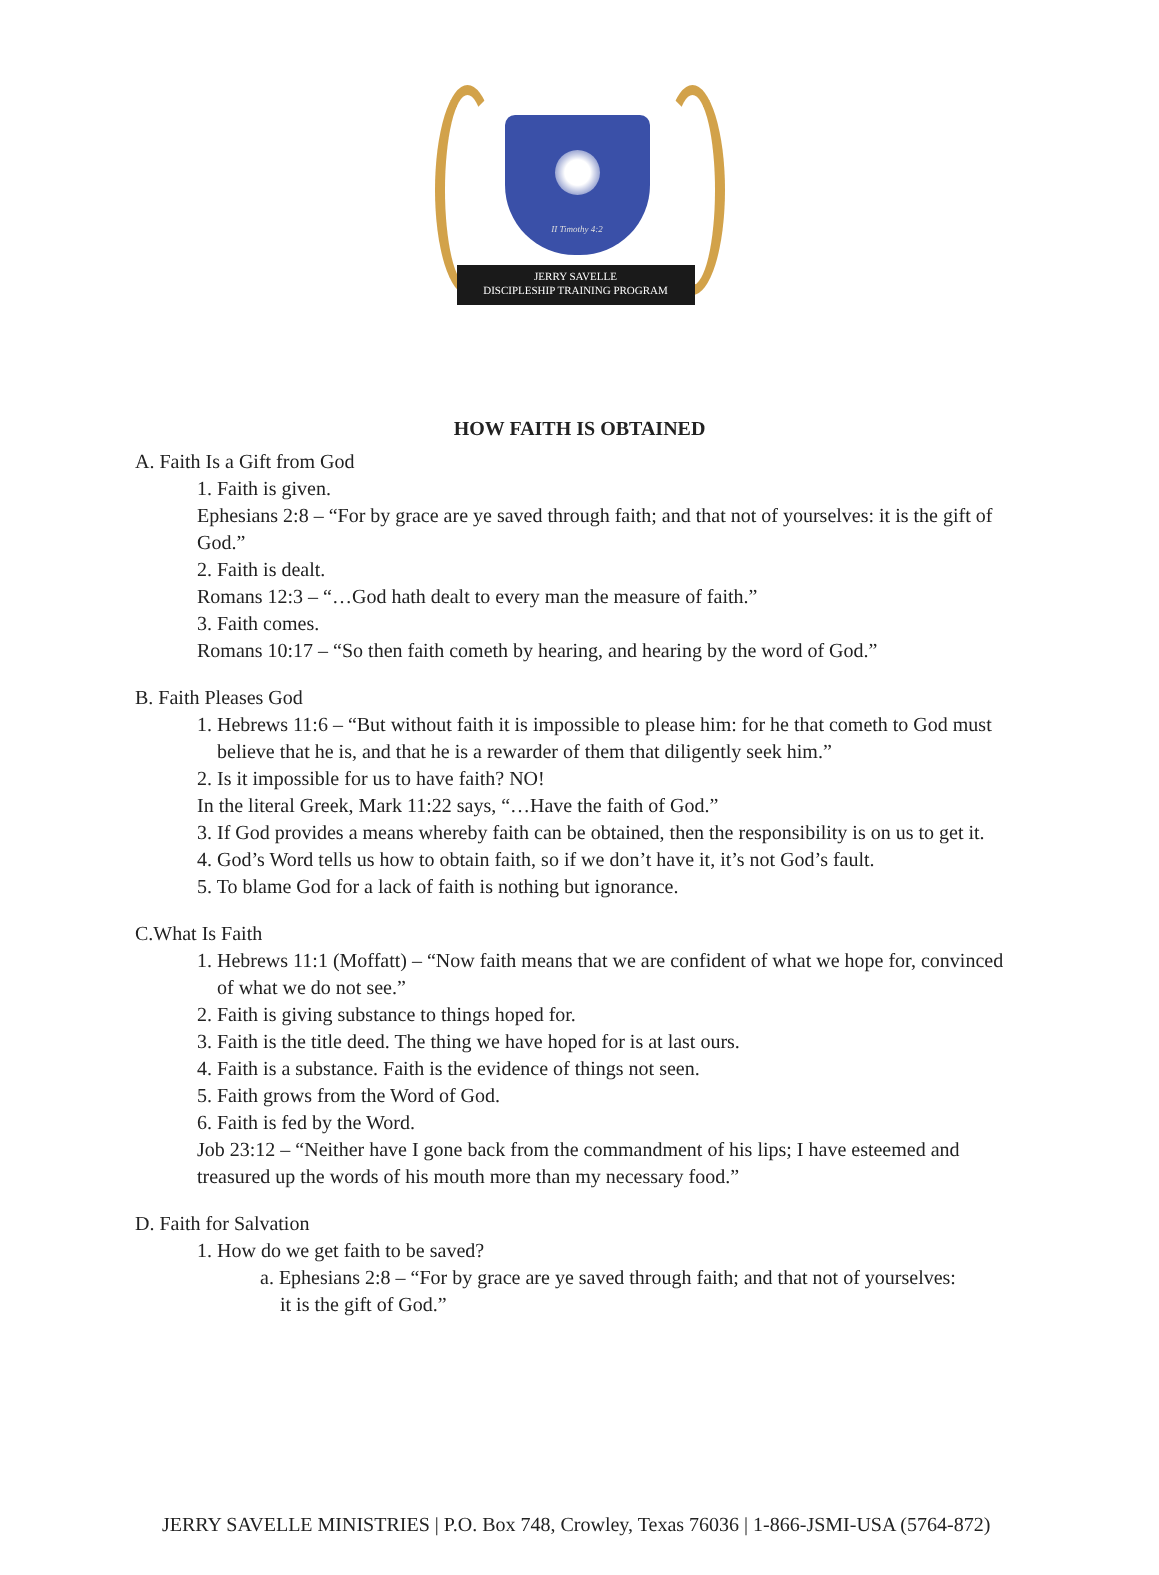II Timothy 4:2
JERRY SAVELLE
DISCIPLESHIP TRAINING PROGRAM
HOW FAITH IS OBTAINED
A. Faith Is a Gift from God
1. Faith is given.
Ephesians 2:8 – “For by grace are ye saved through faith; and that not of yourselves: it is the gift of God.”
2. Faith is dealt.
Romans 12:3 – “…God hath dealt to every man the measure of faith.”
3. Faith comes.
Romans 10:17 – “So then faith cometh by hearing, and hearing by the word of God.”
B. Faith Pleases God
1. Hebrews 11:6 – “But without faith it is impossible to please him: for he that cometh to God must believe that he is, and that he is a rewarder of them that diligently seek him.”
2. Is it impossible for us to have faith? NO!
In the literal Greek, Mark 11:22 says, “…Have the faith of God.”
3. If God provides a means whereby faith can be obtained, then the responsibility is on us to get it.
4. God’s Word tells us how to obtain faith, so if we don’t have it, it’s not God’s fault.
5. To blame God for a lack of faith is nothing but ignorance.
C.What Is Faith
1. Hebrews 11:1 (Moffatt) – “Now faith means that we are confident of what we hope for, convinced of what we do not see.”
2. Faith is giving substance to things hoped for.
3. Faith is the title deed. The thing we have hoped for is at last ours.
4. Faith is a substance. Faith is the evidence of things not seen.
5. Faith grows from the Word of God.
6. Faith is fed by the Word.
Job 23:12 – “Neither have I gone back from the commandment of his lips; I have esteemed and treasured up the words of his mouth more than my necessary food.”
D. Faith for Salvation
1. How do we get faith to be saved?
a. Ephesians 2:8 – “For by grace are ye saved through faith; and that not of yourselves: it is the gift of God.”
JERRY SAVELLE MINISTRIES | P.O. Box 748, Crowley, Texas 76036 | 1-866-JSMI-USA (5764-872)